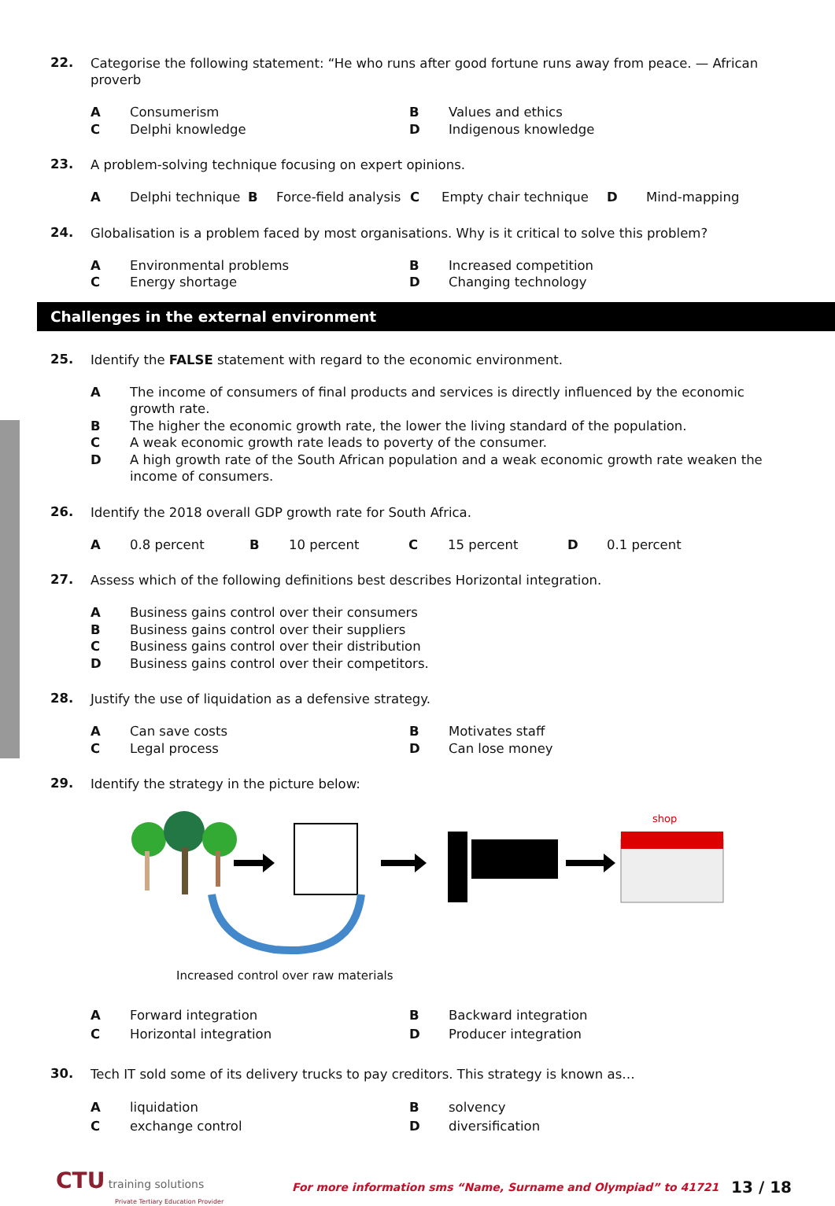22.
Categorise the following statement: “He who runs after good fortune runs away from peace. — African proverb
A Consumerism B Values and ethics
C Delphi knowledge D Indigenous knowledge
23.
A problem-solving technique focusing on expert opinions.
A Delphi technique B Force-field analysis C Empty chair technique D Mind-mapping
24.
Globalisation is a problem faced by most organisations. Why is it critical to solve this problem?
A Environmental problems B Increased competition
C Energy shortage D Changing technology
Challenges in the external environment
25.
Identify the FALSE statement with regard to the economic environment.
A The income of consumers of final products and services is directly influenced by the economic growth rate.
B The higher the economic growth rate, the lower the living standard of the population.
C A weak economic growth rate leads to poverty of the consumer.
D A high growth rate of the South African population and a weak economic growth rate weaken the income of consumers.
26.
Identify the 2018 overall GDP growth rate for South Africa.
A 0.8 percent B 10 percent C 15 percent D 0.1 percent
27.
Assess which of the following definitions best describes Horizontal integration.
A Business gains control over their consumers
B Business gains control over their suppliers
C Business gains control over their distribution
D Business gains control over their competitors.
28.
Justify the use of liquidation as a defensive strategy.
A Can save costs B Motivates staff
C Legal process D Can lose money
29.
Identify the strategy in the picture below:
shop
Increased control over raw materials
A Forward integration B Backward integration
C Horizontal integration D Producer integration
30.
Tech IT sold some of its delivery trucks to pay creditors. This strategy is known as…
Aliquidation B solvency
Cexchange control D diversification
CTU training solutions
Private Tertiary Education Provider
For more information sms “Name, Surname and Olympiad” to 41721
13 / 18